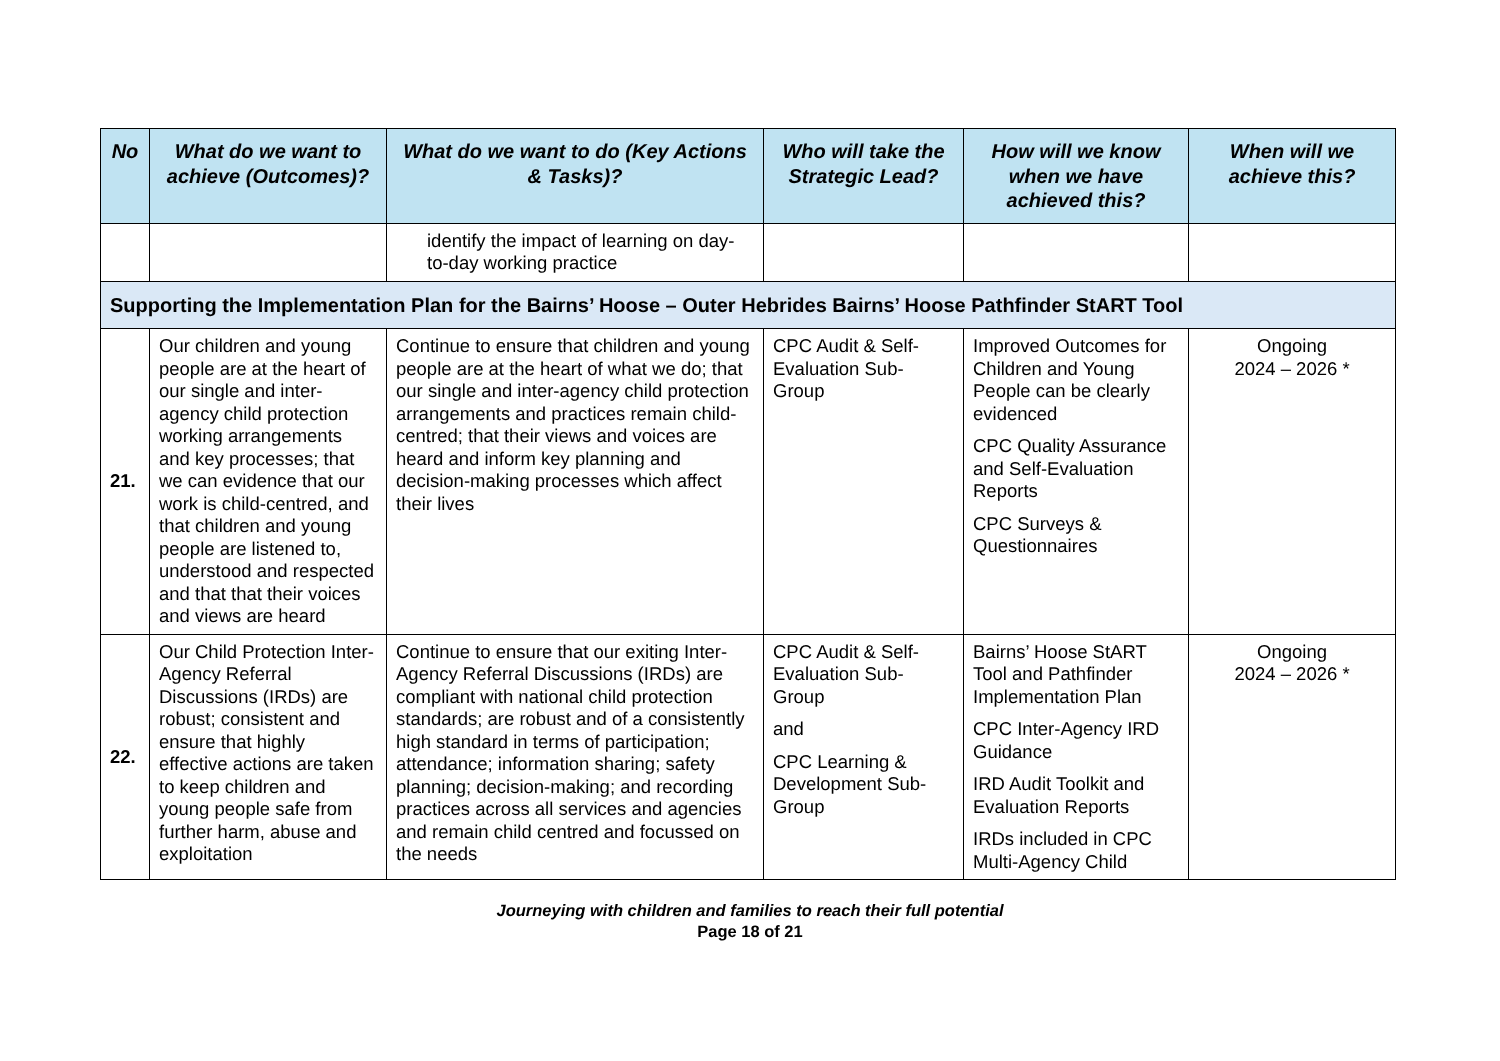| No | What do we want to achieve (Outcomes)? | What do we want to do (Key Actions & Tasks)? | Who will take the Strategic Lead? | How will we know when we have achieved this? | When will we achieve this? |
| --- | --- | --- | --- | --- | --- |
| | | identify the impact of learning on day-to-day working practice | | | |
| Supporting the Implementation Plan for the Bairns’ Hoose – Outer Hebrides Bairns’ Hoose Pathfinder StART Tool | | | | | |
| 21. | Our children and young people are at the heart of our single and inter-agency child protection working arrangements and key processes; that we can evidence that our work is child-centred, and that children and young people are listened to, understood and respected and that that their voices and views are heard | Continue to ensure that children and young people are at the heart of what we do; that our single and inter-agency child protection arrangements and practices remain child-centred; that their views and voices are heard and inform key planning and decision-making processes which affect their lives | CPC Audit & Self-Evaluation Sub-Group | Improved Outcomes for Children and Young People can be clearly evidenced CPC Quality Assurance and Self-Evaluation Reports CPC Surveys & Questionnaires | Ongoing 2024 – 2026 * |
| 22. | Our Child Protection Inter-Agency Referral Discussions (IRDs) are robust; consistent and ensure that highly effective actions are taken to keep children and young people safe from further harm, abuse and exploitation | Continue to ensure that our exiting Inter-Agency Referral Discussions (IRDs) are compliant with national child protection standards; are robust and of a consistently high standard in terms of participation; attendance; information sharing; safety planning; decision-making; and recording practices across all services and agencies and remain child centred and focussed on the needs | CPC Audit & Self-Evaluation Sub-Group and CPC Learning & Development Sub-Group | Bairns’ Hoose StART Tool and Pathfinder Implementation Plan CPC Inter-Agency IRD Guidance IRD Audit Toolkit and Evaluation Reports IRDs included in CPC Multi-Agency Child | Ongoing 2024 – 2026 * |
Journeying with children and families to reach their full potential
Page 18 of 21